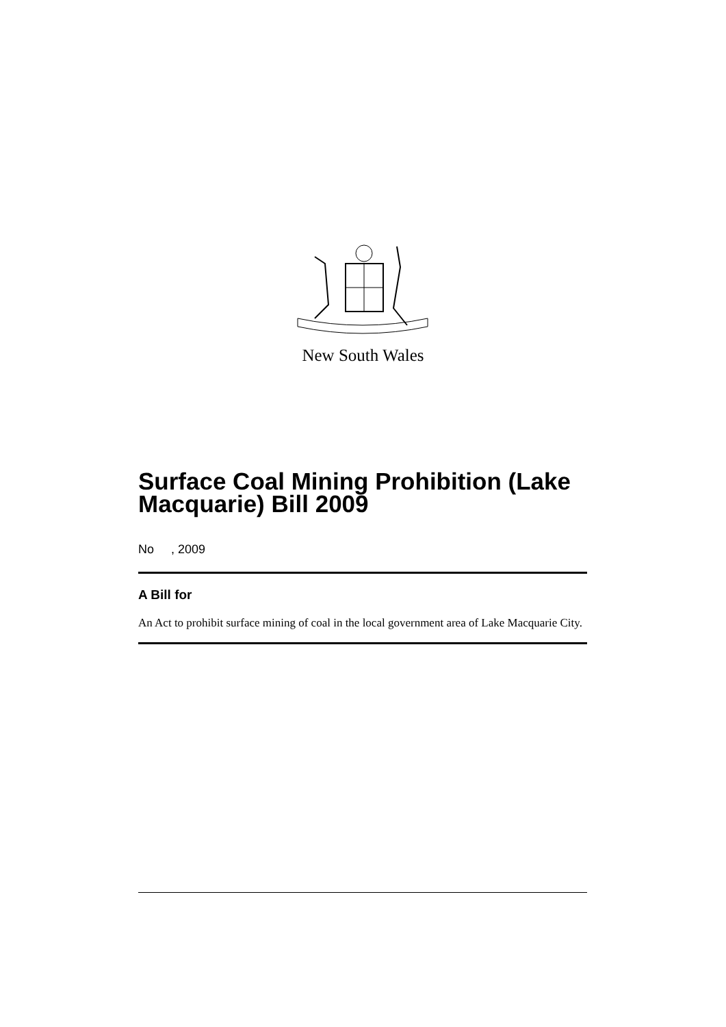New South Wales
Surface Coal Mining Prohibition (Lake Macquarie) Bill 2009
No , 2009
A Bill for
An Act to prohibit surface mining of coal in the local government area of Lake Macquarie City.